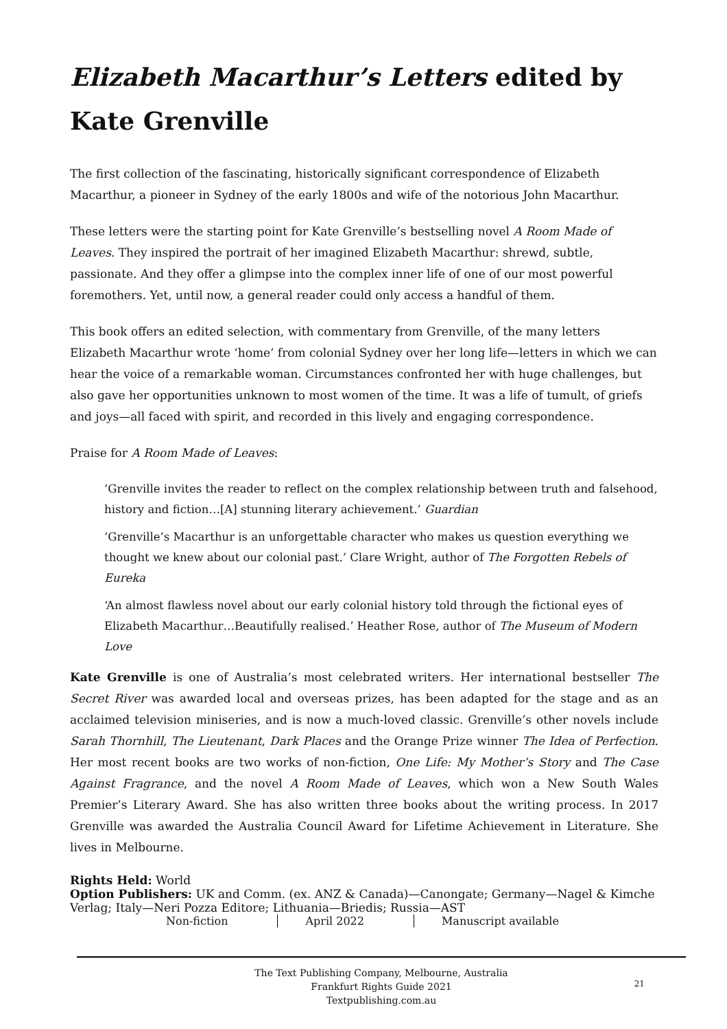Elizabeth Macarthur’s Letters edited by Kate Grenville
The first collection of the fascinating, historically significant correspondence of Elizabeth Macarthur, a pioneer in Sydney of the early 1800s and wife of the notorious John Macarthur.
These letters were the starting point for Kate Grenville’s bestselling novel A Room Made of Leaves. They inspired the portrait of her imagined Elizabeth Macarthur: shrewd, subtle, passionate. And they offer a glimpse into the complex inner life of one of our most powerful foremothers. Yet, until now, a general reader could only access a handful of them.
This book offers an edited selection, with commentary from Grenville, of the many letters Elizabeth Macarthur wrote ‘home’ from colonial Sydney over her long life—letters in which we can hear the voice of a remarkable woman. Circumstances confronted her with huge challenges, but also gave her opportunities unknown to most women of the time. It was a life of tumult, of griefs and joys—all faced with spirit, and recorded in this lively and engaging correspondence.
Praise for A Room Made of Leaves:
‘Grenville invites the reader to reflect on the complex relationship between truth and falsehood, history and fiction…[A] stunning literary achievement.’ Guardian
‘Grenville’s Macarthur is an unforgettable character who makes us question everything we thought we knew about our colonial past.’ Clare Wright, author of The Forgotten Rebels of Eureka
‘An almost flawless novel about our early colonial history told through the fictional eyes of Elizabeth Macarthur…Beautifully realised.’ Heather Rose, author of The Museum of Modern Love
Kate Grenville is one of Australia’s most celebrated writers. Her international bestseller The Secret River was awarded local and overseas prizes, has been adapted for the stage and as an acclaimed television miniseries, and is now a much-loved classic. Grenville’s other novels include Sarah Thornhill, The Lieutenant, Dark Places and the Orange Prize winner The Idea of Perfection. Her most recent books are two works of non-fiction, One Life: My Mother’s Story and The Case Against Fragrance, and the novel A Room Made of Leaves, which won a New South Wales Premier’s Literary Award. She has also written three books about the writing process. In 2017 Grenville was awarded the Australia Council Award for Lifetime Achievement in Literature. She lives in Melbourne.
Rights Held: World
Option Publishers: UK and Comm. (ex. ANZ & Canada)—Canongate; Germany—Nagel & Kimche Verlag; Italy—Neri Pozza Editore; Lithuania—Briedis; Russia—AST
Non-fiction April 2022 Manuscript available
The Text Publishing Company, Melbourne, Australia
Frankfurt Rights Guide 2021
Textpublishing.com.au
21